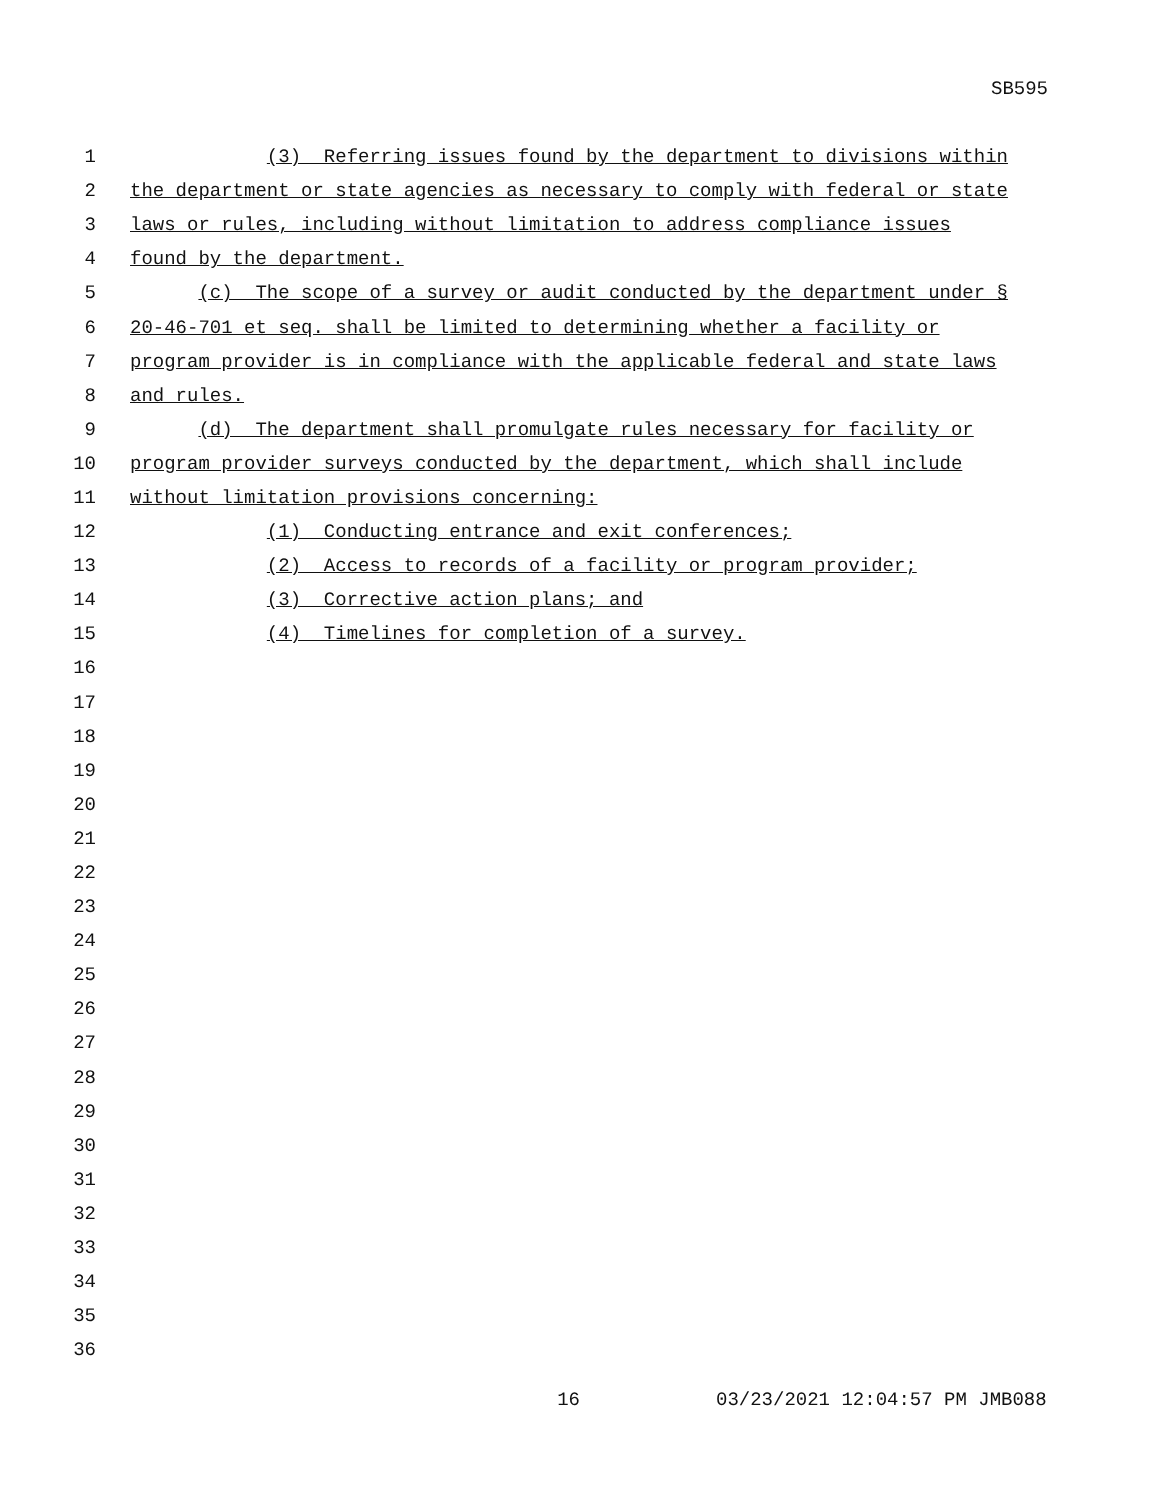SB595
1
(3) Referring issues found by the department to divisions within
2
the department or state agencies as necessary to comply with federal or state
3
laws or rules, including without limitation to address compliance issues
4
found by the department.
5
(c) The scope of a survey or audit conducted by the department under §
6
20-46-701 et seq. shall be limited to determining whether a facility or
7
program provider is in compliance with the applicable federal and state laws
8
and rules.
9
(d) The department shall promulgate rules necessary for facility or
10
program provider surveys conducted by the department, which shall include
11
without limitation provisions concerning:
12
(1) Conducting entrance and exit conferences;
13
(2) Access to records of a facility or program provider;
14
(3) Corrective action plans; and
15
(4) Timelines for completion of a survey.
16
17
18
19
20
21
22
23
24
25
26
27
28
29
30
31
32
33
34
35
36
16 03/23/2021 12:04:57 PM JMB088